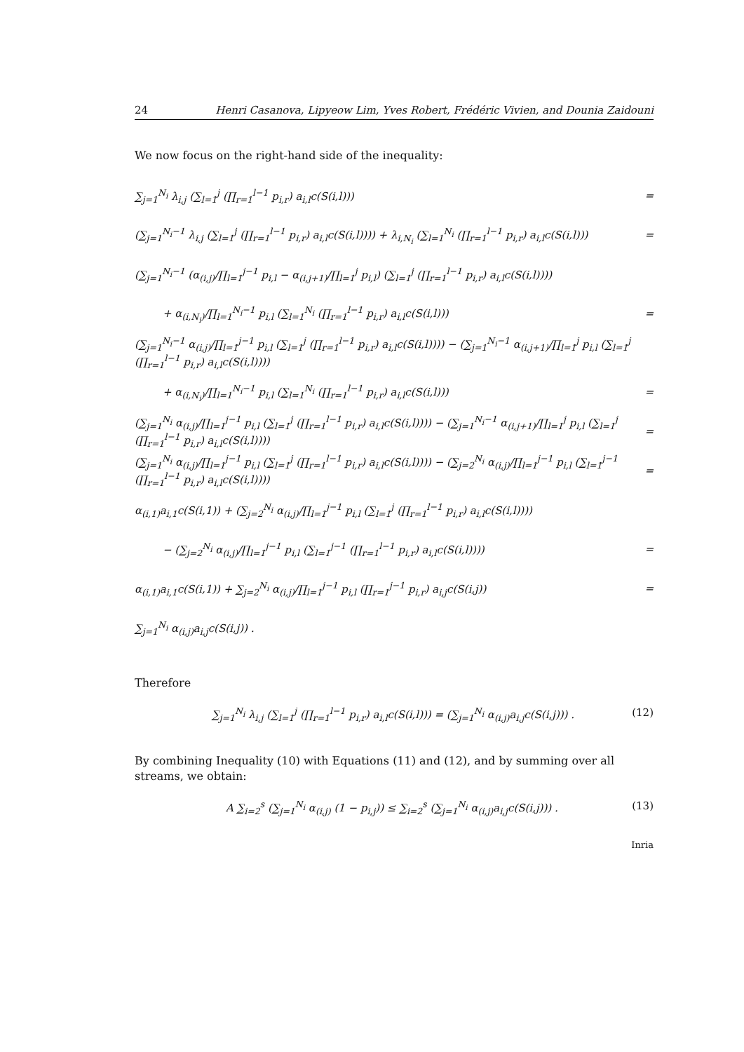24 Henri Casanova, Lipyeow Lim, Yves Robert, Frédéric Vivien, and Dounia Zaidouni
We now focus on the right-hand side of the inequality:
∑<sub>j=1</sub><sup>N<sub>i</sub></sup> λ<sub>i,j</sub> (∑<sub>l=1</sub><sup>j</sup> (∏<sub>r=1</sub><sup>l−1</sup> p<sub>i,r</sub>) a<sub>i,l</sub>c(S(i,l))) =
(∑<sub>j=1</sub><sup>N<sub>i</sub>−1</sup> λ<sub>i,j</sub> (∑<sub>l=1</sub><sup>j</sup> (∏<sub>r=1</sub><sup>l−1</sup> p<sub>i,r</sub>) a<sub>i,l</sub>c(S(i,l)))) + λ<sub>i,N<sub>i</sub></sub> (∑<sub>l=1</sub><sup>N<sub>i</sub></sup> (∏<sub>r=1</sub><sup>l−1</sup> p<sub>i,r</sub>) a<sub>i,l</sub>c(S(i,l))) =
(∑<sub>j=1</sub><sup>N<sub>i</sub>−1</sup> (α<sub>(i,j)</sub>/∏<sub>l=1</sub><sup>j−1</sup> p<sub>i,l</sub> − α<sub>(i,j+1)</sub>/∏<sub>l=1</sub><sup>j</sup> p<sub>i,l</sub>) (∑<sub>l=1</sub><sup>j</sup> (∏<sub>r=1</sub><sup>l−1</sup> p<sub>i,r</sub>) a<sub>i,l</sub>c(S(i,l))))
+ α<sub>(i,N<sub>i</sub>)</sub>/∏<sub>l=1</sub><sup>N<sub>i</sub>−1</sup> p<sub>i,l</sub> (∑<sub>l=1</sub><sup>N<sub>i</sub></sup> (∏<sub>r=1</sub><sup>l−1</sup> p<sub>i,r</sub>) a<sub>i,l</sub>c(S(i,l))) =
(∑<sub>j=1</sub><sup>N<sub>i</sub>−1</sup> α<sub>(i,j)</sub>/∏<sub>l=1</sub><sup>j−1</sup> p<sub>i,l</sub> (∑<sub>l=1</sub><sup>j</sup> (∏<sub>r=1</sub><sup>l−1</sup> p<sub>i,r</sub>) a<sub>i,l</sub>c(S(i,l)))) − (∑<sub>j=1</sub><sup>N<sub>i</sub>−1</sup> α<sub>(i,j+1)</sub>/∏<sub>l=1</sub><sup>j</sup> p<sub>i,l</sub> (∑<sub>l=1</sub><sup>j</sup> (∏<sub>r=1</sub><sup>l−1</sup> p<sub>i,r</sub>) a<sub>i,l</sub>c(S(i,l))))
+ α<sub>(i,N<sub>i</sub>)</sub>/∏<sub>l=1</sub><sup>N<sub>i</sub>−1</sup> p<sub>i,l</sub> (∑<sub>l=1</sub><sup>N<sub>i</sub></sup> (∏<sub>r=1</sub><sup>l−1</sup> p<sub>i,r</sub>) a<sub>i,l</sub>c(S(i,l))) =
(∑<sub>j=1</sub><sup>N<sub>i</sub></sup> α<sub>(i,j)</sub>/∏<sub>l=1</sub><sup>j−1</sup> p<sub>i,l</sub> (∑<sub>l=1</sub><sup>j</sup> (∏<sub>r=1</sub><sup>l−1</sup> p<sub>i,r</sub>) a<sub>i,l</sub>c(S(i,l)))) − (∑<sub>j=1</sub><sup>N<sub>i</sub>−1</sup> α<sub>(i,j+1)</sub>/∏<sub>l=1</sub><sup>j</sup> p<sub>i,l</sub> (∑<sub>l=1</sub><sup>j</sup> (∏<sub>r=1</sub><sup>l−1</sup> p<sub>i,r</sub>) a<sub>i,l</sub>c(S(i,l)))) =
(∑<sub>j=1</sub><sup>N<sub>i</sub></sup> α<sub>(i,j)</sub>/∏<sub>l=1</sub><sup>j−1</sup> p<sub>i,l</sub> (∑<sub>l=1</sub><sup>j</sup> (∏<sub>r=1</sub><sup>l−1</sup> p<sub>i,r</sub>) a<sub>i,l</sub>c(S(i,l)))) − (∑<sub>j=2</sub><sup>N<sub>i</sub></sup> α<sub>(i,j)</sub>/∏<sub>l=1</sub><sup>j−1</sup> p<sub>i,l</sub> (∑<sub>l=1</sub><sup>j−1</sup> (∏<sub>r=1</sub><sup>l−1</sup> p<sub>i,r</sub>) a<sub>i,l</sub>c(S(i,l)))) =
α<sub>(i,1)</sub>a<sub>i,1</sub>c(S(i,1)) + (∑<sub>j=2</sub><sup>N<sub>i</sub></sup> α<sub>(i,j)</sub>/∏<sub>l=1</sub><sup>j−1</sup> p<sub>i,l</sub> (∑<sub>l=1</sub><sup>j</sup> (∏<sub>r=1</sub><sup>l−1</sup> p<sub>i,r</sub>) a<sub>i,l</sub>c(S(i,l))))
− (∑<sub>j=2</sub><sup>N<sub>i</sub></sup> α<sub>(i,j)</sub>/∏<sub>l=1</sub><sup>j−1</sup> p<sub>i,l</sub> (∑<sub>l=1</sub><sup>j−1</sup> (∏<sub>r=1</sub><sup>l−1</sup> p<sub>i,r</sub>) a<sub>i,l</sub>c(S(i,l)))) =
α<sub>(i,1)</sub>a<sub>i,1</sub>c(S(i,1)) + ∑<sub>j=2</sub><sup>N<sub>i</sub></sup> α<sub>(i,j)</sub>/∏<sub>l=1</sub><sup>j−1</sup> p<sub>i,l</sub> (∏<sub>r=1</sub><sup>j−1</sup> p<sub>i,r</sub>) a<sub>i,j</sub>c(S(i,j)) =
∑<sub>j=1</sub><sup>N<sub>i</sub></sup> α<sub>(i,j)</sub>a<sub>i,j</sub>c(S(i,j)) .
Therefore
∑<sub>j=1</sub><sup>N<sub>i</sub></sup> λ<sub>i,j</sub> (∑<sub>l=1</sub><sup>j</sup> (∏<sub>r=1</sub><sup>l−1</sup> p<sub>i,r</sub>) a<sub>i,l</sub>c(S(i,l))) = (∑<sub>j=1</sub><sup>N<sub>i</sub></sup> α<sub>(i,j)</sub>a<sub>i,j</sub>c(S(i,j))) . (12)
By combining Inequality (10) with Equations (11) and (12), and by summing over all streams, we obtain:
A ∑<sub>i=2</sub><sup>s</sup> (∑<sub>j=1</sub><sup>N<sub>i</sub></sup> α<sub>(i,j)</sub> (1 − p<sub>i,j</sub>)) ≤ ∑<sub>i=2</sub><sup>s</sup> (∑<sub>j=1</sub><sup>N<sub>i</sub></sup> α<sub>(i,j)</sub>a<sub>i,j</sub>c(S(i,j))) . (13)
Inria